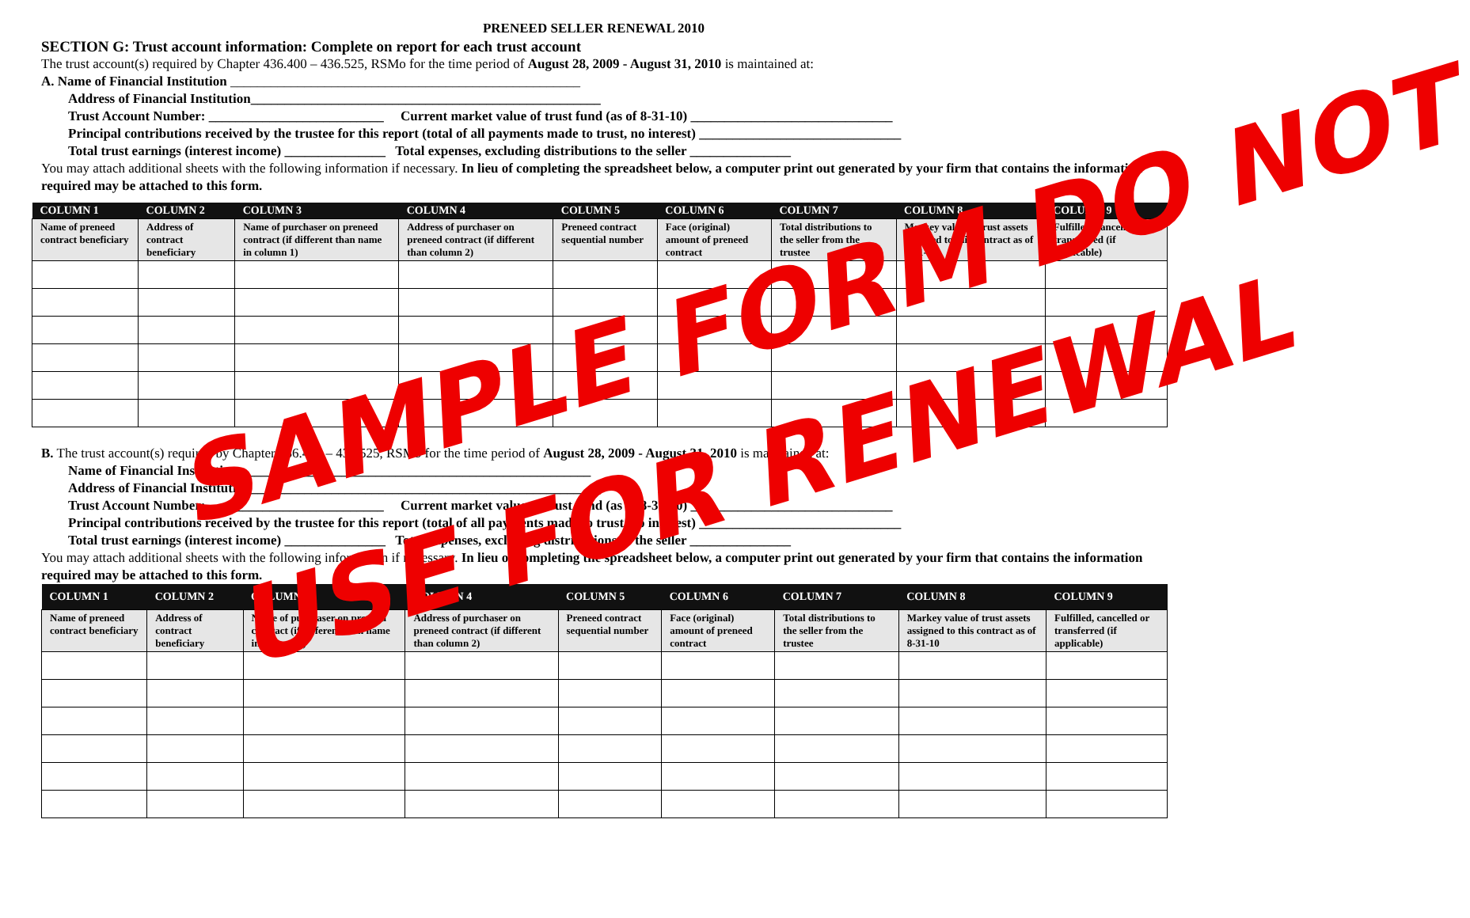PRENEED SELLER RENEWAL 2010
SECTION G: Trust account information: Complete on report for each trust account
The trust account(s) required by Chapter 436.400 – 436.525, RSMo for the time period of August 28, 2009 - August 31, 2010 is maintained at:
A. Name of Financial Institution ____________________________________________________
Address of Financial Institution____________________________________________________
Trust Account Number: __________________________ Current market value of trust fund (as of 8-31-10) ______________________________
Principal contributions received by the trustee for this report (total of all payments made to trust, no interest) ______________________________
Total trust earnings (interest income) _______________ Total expenses, excluding distributions to the seller _______________
You may attach additional sheets with the following information if necessary. In lieu of completing the spreadsheet below, a computer print out generated by your firm that contains the information required may be attached to this form.
| COLUMN 1 | COLUMN 2 | COLUMN 3 | COLUMN 4 | COLUMN 5 | COLUMN 6 | COLUMN 7 | COLUMN 8 | COLUMN 9 |
| --- | --- | --- | --- | --- | --- | --- | --- | --- |
| Name of preneed contract beneficiary | Address of contract beneficiary | Name of purchaser on preneed contract (if different than name in column 1) | Address of purchaser on preneed contract (if different than column 2) | Preneed contract sequential number | Face (original) amount of preneed contract | Total distributions to the seller from the trustee | Markey value of trust assets assigned to this contract as of 8-31-10 | Fulfilled, cancelled or transferred (if applicable) |
B. The trust account(s) required by Chapter 436.400 – 436.525, RSMo for the time period of August 28, 2009 - August 31, 2010 is maintained at:
Name of Financial Institution ____________________________________________________
Address of Financial Institution____________________________________________________
Trust Account Number: __________________________ Current market value of trust fund (as of 8-31-10) ______________________________
Principal contributions received by the trustee for this report (total of all payments made to trust, no interest) ______________________________
Total trust earnings (interest income) _______________ Total expenses, excluding distributions to the seller _______________
You may attach additional sheets with the following information if necessary. In lieu of completing the spreadsheet below, a computer print out generated by your firm that contains the information required may be attached to this form.
| COLUMN 1 | COLUMN 2 | COLUMN 3 | COLUMN 4 | COLUMN 5 | COLUMN 6 | COLUMN 7 | COLUMN 8 | COLUMN 9 |
| --- | --- | --- | --- | --- | --- | --- | --- | --- |
| Name of preneed contract beneficiary | Address of contract beneficiary | Name of purchaser on preneed contract (if different than name in column 1) | Address of purchaser on preneed contract (if different than column 2) | Preneed contract sequential number | Face (original) amount of preneed contract | Total distributions to the seller from the trustee | Markey value of trust assets assigned to this contract as of 8-31-10 | Fulfilled, cancelled or transferred (if applicable) |
SAMPLE FORM DO NOT
USE FOR RENEWAL